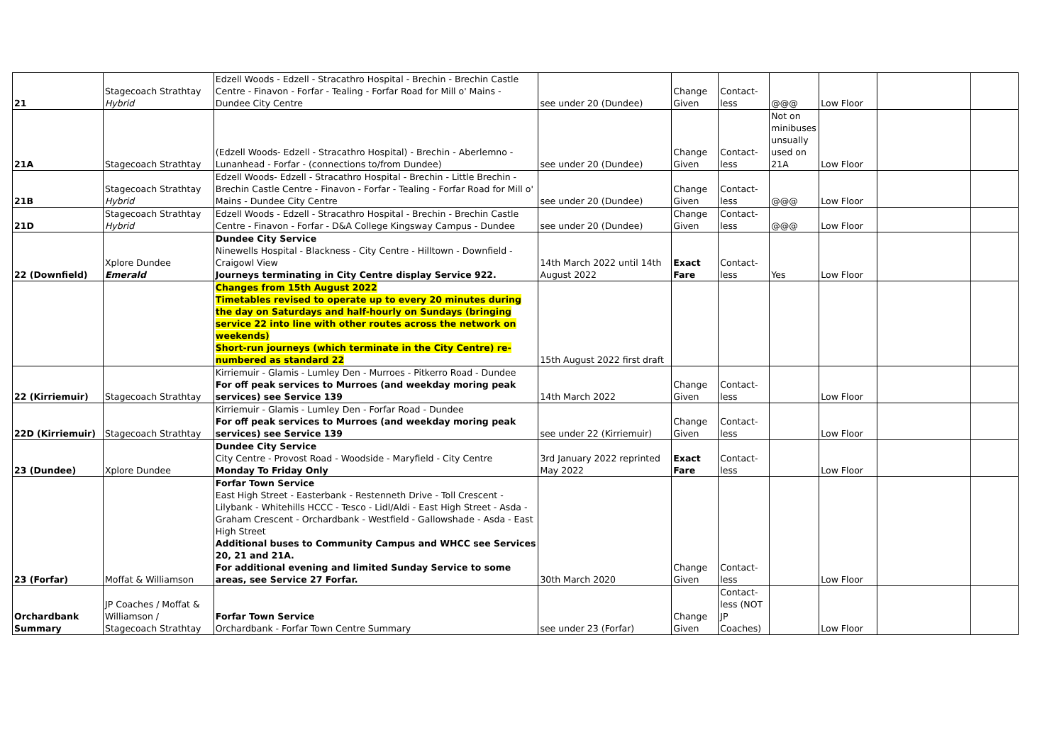| 21 | Stagecoach Strathtay Hybrid | Edzell Woods - Edzell - Stracathro Hospital - Brechin - Brechin Castle Centre - Finavon - Forfar - Tealing - Forfar Road for Mill o' Mains - Dundee City Centre | see under 20 (Dundee) | Change Given | Contact-less | @@@ | Low Floor | | |
| 21A | Stagecoach Strathtay | (Edzell Woods- Edzell - Stracathro Hospital) - Brechin - Aberlemno - Lunanhead - Forfar - (connections to/from Dundee) | see under 20 (Dundee) | Change Given | Contact-less | Not on minibuses unsually used on 21A | Low Floor | | |
| 21B | Stagecoach Strathtay Hybrid | Edzell Woods- Edzell - Stracathro Hospital - Brechin - Little Brechin - Brechin Castle Centre - Finavon - Forfar - Tealing - Forfar Road for Mill o' Mains - Dundee City Centre | see under 20 (Dundee) | Change Given | Contact-less | @@@ | Low Floor | | |
| 21D | Stagecoach Strathtay Hybrid | Edzell Woods - Edzell - Stracathro Hospital - Brechin - Brechin Castle Centre - Finavon - Forfar - D&A College Kingsway Campus - Dundee | see under 20 (Dundee) | Change Given | Contact-less | @@@ | Low Floor | | |
| 22 (Downfield) | Xplore Dundee Emerald | Dundee City Service Ninewells Hospital - Blackness - City Centre - Hilltown - Downfield - Craigowl View Journeys terminating in City Centre display Service 922. | 14th March 2022 until 14th August 2022 | Exact Fare | Contact-less | Yes | Low Floor | | |
| | | Changes from 15th August 2022 Timetables revised to operate up to every 20 minutes during the day on Saturdays and half-hourly on Sundays (bringing service 22 into line with other routes across the network on weekends) Short-run journeys (which terminate in the City Centre) re-numbered as standard 22 | 15th August 2022 first draft | | | | | | |
| 22 (Kirriemuir) | Stagecoach Strathtay | Kirriemuir - Glamis - Lumley Den - Murroes - Pitkerro Road - Dundee For off peak services to Murroes (and weekday moring peak services) see Service 139 | 14th March 2022 | Change Given | Contact-less | | Low Floor | | |
| 22D (Kirriemuir) | Stagecoach Strathtay | Kirriemuir - Glamis - Lumley Den - Forfar Road - Dundee For off peak services to Murroes (and weekday moring peak services) see Service 139 | see under 22 (Kirriemuir) | Change Given | Contact-less | | Low Floor | | |
| 23 (Dundee) | Xplore Dundee | Dundee City Service City Centre - Provost Road - Woodside - Maryfield - City Centre Monday To Friday Only | 3rd January 2022 reprinted May 2022 | Exact Fare | Contact-less | | Low Floor | | |
| 23 (Forfar) | Moffat & Williamson | Forfar Town Service East High Street - Easterbank - Restenneth Drive - Toll Crescent - Lilybank - Whitehills HCCC - Tesco - Lidl/Aldi - East High Street - Asda - Graham Crescent - Orchardbank - Westfield - Gallowshade - Asda - East High Street Additional buses to Community Campus and WHCC see Services 20, 21 and 21A. For additional evening and limited Sunday Service to some areas, see Service 27 Forfar. | 30th March 2020 | Change Given | Contact-less | | Low Floor | | |
| Orchardbank Summary | JP Coaches / Moffat & Williamson / Stagecoach Strathtay | Forfar Town Service Orchardbank - Forfar Town Centre Summary | see under 23 (Forfar) | Change Given | Contact-less (NOT JP Coaches) | | Low Floor | | |